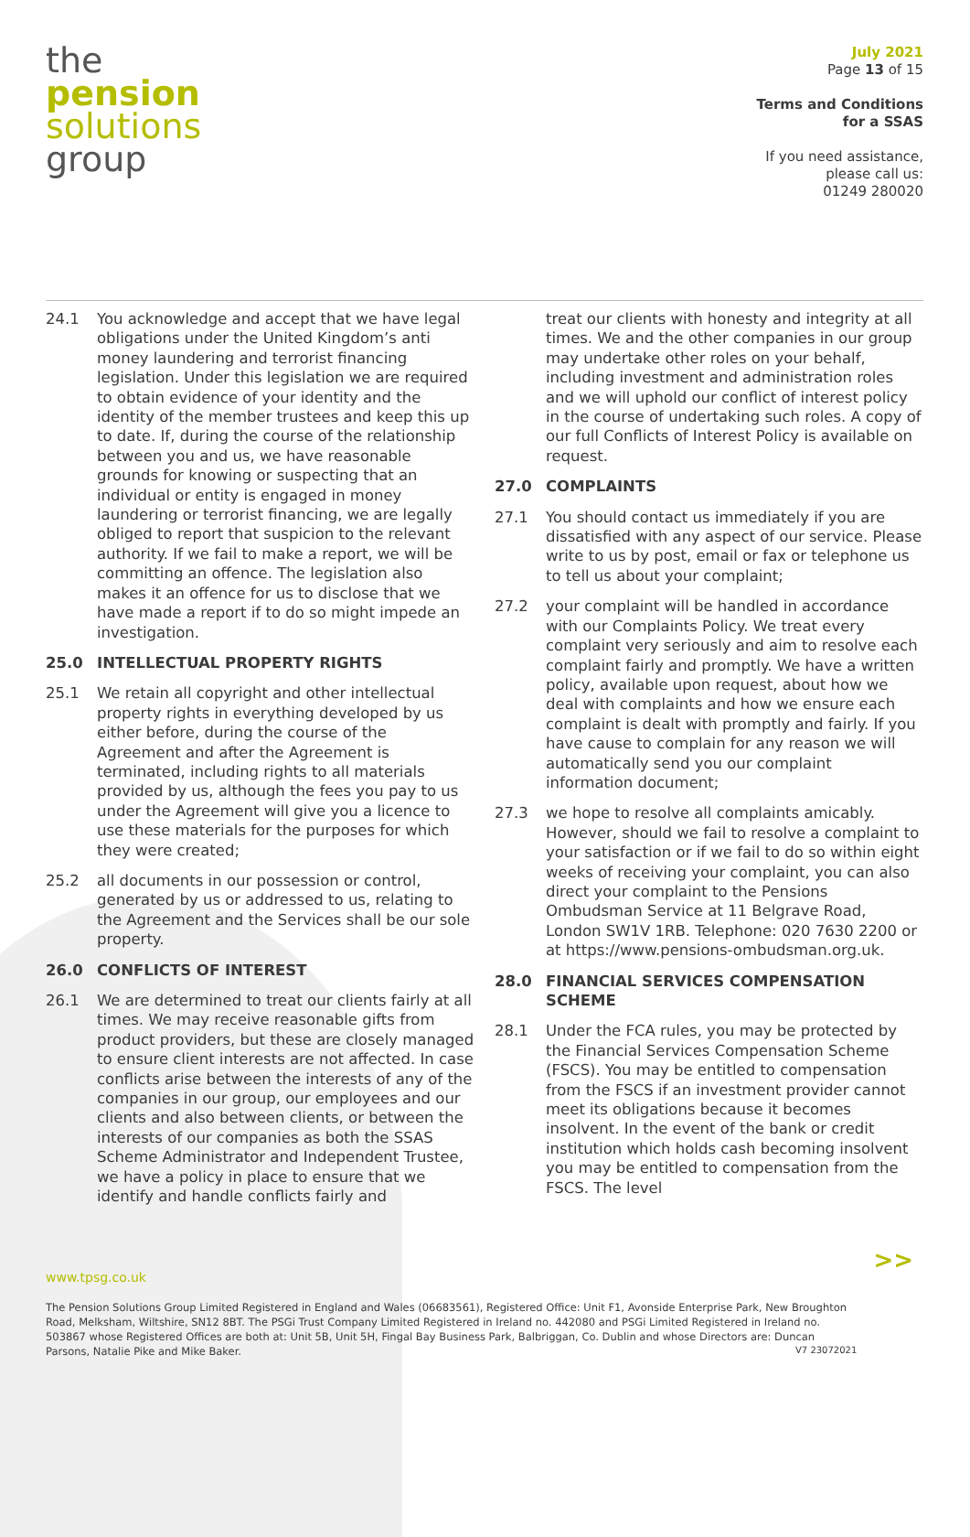the
pension
solutions
group
July 2021
Page 13 of 15
Terms and Conditions
for a SSAS
If you need assistance,
please call us:
01249 280020
24.1 You acknowledge and accept that we have legal obligations under the United Kingdom’s anti money laundering and terrorist financing legislation. Under this legislation we are required to obtain evidence of your identity and the identity of the member trustees and keep this up to date. If, during the course of the relationship between you and us, we have reasonable grounds for knowing or suspecting that an individual or entity is engaged in money laundering or terrorist financing, we are legally obliged to report that suspicion to the relevant authority. If we fail to make a report, we will be committing an offence. The legislation also makes it an offence for us to disclose that we have made a report if to do so might impede an investigation.
25.0 INTELLECTUAL PROPERTY RIGHTS
25.1 We retain all copyright and other intellectual property rights in everything developed by us either before, during the course of the Agreement and after the Agreement is terminated, including rights to all materials provided by us, although the fees you pay to us under the Agreement will give you a licence to use these materials for the purposes for which they were created;
25.2 all documents in our possession or control, generated by us or addressed to us, relating to the Agreement and the Services shall be our sole property.
26.0 CONFLICTS OF INTEREST
26.1 We are determined to treat our clients fairly at all times. We may receive reasonable gifts from product providers, but these are closely managed to ensure client interests are not affected. In case conflicts arise between the interests of any of the companies in our group, our employees and our clients and also between clients, or between the interests of our companies as both the SSAS Scheme Administrator and Independent Trustee, we have a policy in place to ensure that we identify and handle conflicts fairly and
treat our clients with honesty and integrity at all times. We and the other companies in our group may undertake other roles on your behalf, including investment and administration roles and we will uphold our conflict of interest policy in the course of undertaking such roles. A copy of our full Conflicts of Interest Policy is available on request.
27.0 COMPLAINTS
27.1 You should contact us immediately if you are dissatisfied with any aspect of our service. Please write to us by post, email or fax or telephone us to tell us about your complaint;
27.2 your complaint will be handled in accordance with our Complaints Policy. We treat every complaint very seriously and aim to resolve each complaint fairly and promptly. We have a written policy, available upon request, about how we deal with complaints and how we ensure each complaint is dealt with promptly and fairly. If you have cause to complain for any reason we will automatically send you our complaint information document;
27.3 we hope to resolve all complaints amicably. However, should we fail to resolve a complaint to your satisfaction or if we fail to do so within eight weeks of receiving your complaint, you can also direct your complaint to the Pensions Ombudsman Service at 11 Belgrave Road, London SW1V 1RB. Telephone: 020 7630 2200 or at https://www.pensions-ombudsman.org.uk.
28.0 FINANCIAL SERVICES COMPENSATION SCHEME
28.1 Under the FCA rules, you may be protected by the Financial Services Compensation Scheme (FSCS). You may be entitled to compensation from the FSCS if an investment provider cannot meet its obligations because it becomes insolvent. In the event of the bank or credit institution which holds cash becoming insolvent you may be entitled to compensation from the FSCS. The level
>>
www.tpsg.co.uk
The Pension Solutions Group Limited Registered in England and Wales (06683561), Registered Office: Unit F1, Avonside Enterprise Park, New Broughton Road, Melksham, Wiltshire, SN12 8BT. The PSGi Trust Company Limited Registered in Ireland no. 442080 and PSGi Limited Registered in Ireland no. 503867 whose Registered Offices are both at: Unit 5B, Unit 5H, Fingal Bay Business Park, Balbriggan, Co. Dublin and whose Directors are: Duncan Parsons, Natalie Pike and Mike Baker.
V7 23072021